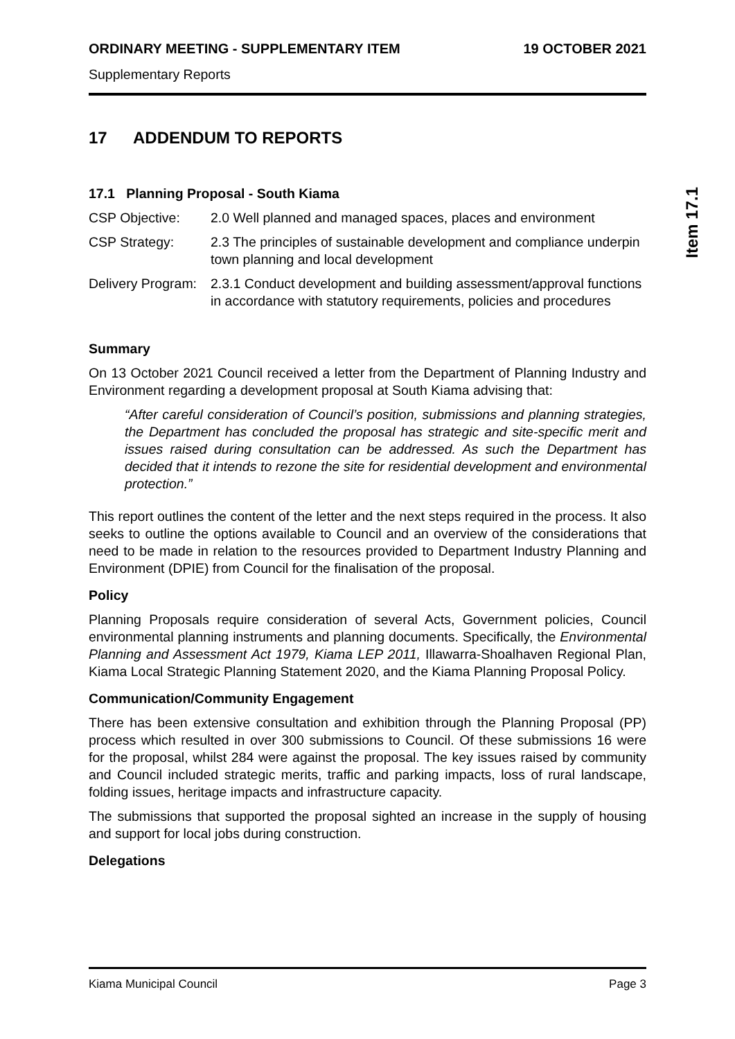ORDINARY MEETING - SUPPLEMENTARY ITEM 19 OCTOBER 2021
Supplementary Reports
17 ADDENDUM TO REPORTS
17.1 Planning Proposal - South Kiama
CSP Objective: 2.0 Well planned and managed spaces, places and environment
CSP Strategy: 2.3 The principles of sustainable development and compliance underpin town planning and local development
Delivery Program:
2.3.1 Conduct development and building assessment/approval functions in accordance with statutory requirements, policies and procedures
Summary
On 13 October 2021 Council received a letter from the Department of Planning Industry and Environment regarding a development proposal at South Kiama advising that:
“After careful consideration of Council’s position, submissions and planning strategies, the Department has concluded the proposal has strategic and site-specific merit and issues raised during consultation can be addressed. As such the Department has decided that it intends to rezone the site for residential development and environmental protection.”
This report outlines the content of the letter and the next steps required in the process. It also seeks to outline the options available to Council and an overview of the considerations that need to be made in relation to the resources provided to Department Industry Planning and Environment (DPIE) from Council for the finalisation of the proposal.
Policy
Planning Proposals require consideration of several Acts, Government policies, Council environmental planning instruments and planning documents. Specifically, the Environmental Planning and Assessment Act 1979, Kiama LEP 2011, Illawarra-Shoalhaven Regional Plan, Kiama Local Strategic Planning Statement 2020, and the Kiama Planning Proposal Policy.
Communication/Community Engagement
There has been extensive consultation and exhibition through the Planning Proposal (PP) process which resulted in over 300 submissions to Council. Of these submissions 16 were for the proposal, whilst 284 were against the proposal. The key issues raised by community and Council included strategic merits, traffic and parking impacts, loss of rural landscape, folding issues, heritage impacts and infrastructure capacity.
The submissions that supported the proposal sighted an increase in the supply of housing and support for local jobs during construction.
Delegations
Item 17.1
Kiama Municipal Council Page 3